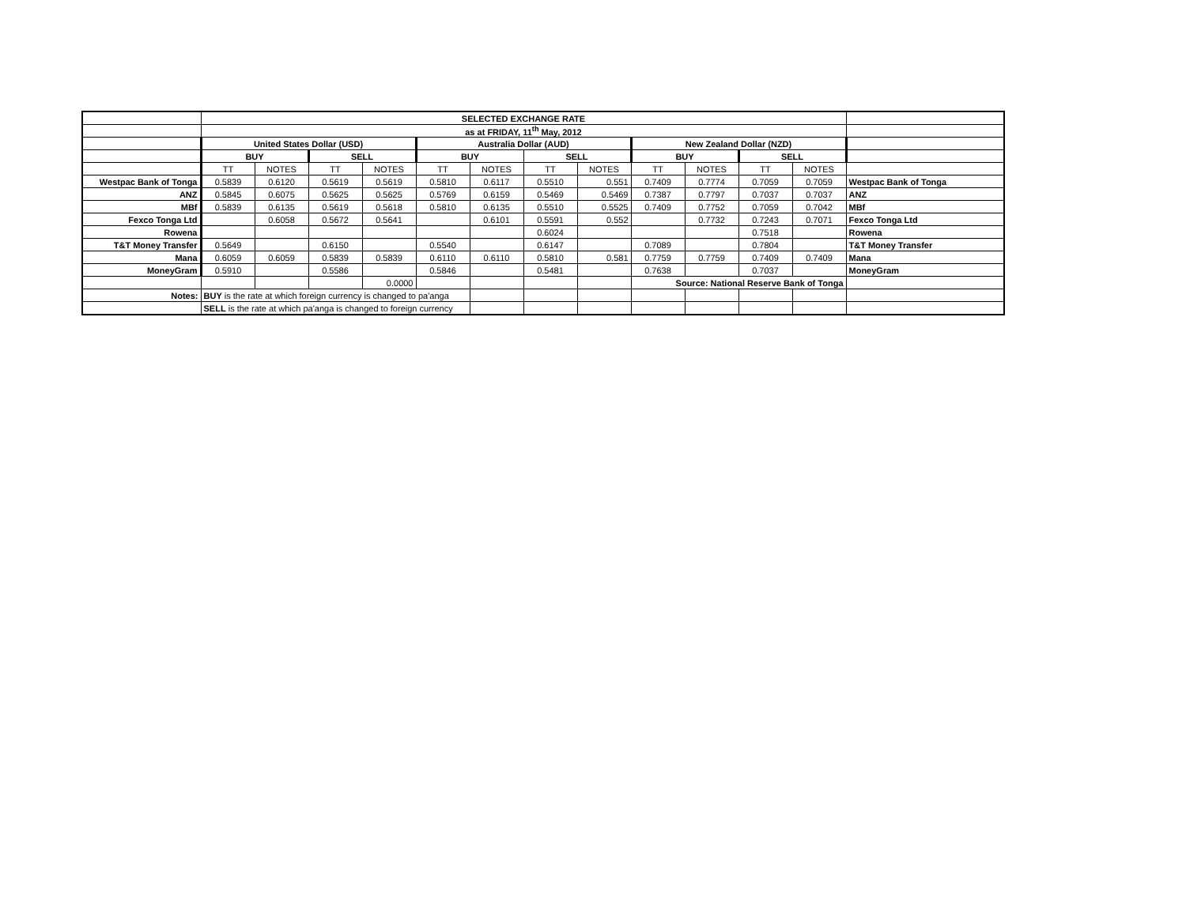| | SELECTED EXCHANGE RATE | | | | | | | | | | | | |
| | as at FRIDAY, 11<sup>th</sup> May, 2012 | | | | | | | | | | | | |
| | United States Dollar (USD) | | | | Australia Dollar (AUD) | | | | New Zealand Dollar (NZD) | | | | |
| | BUY | | SELL | | BUY | | SELL | | BUY | | SELL | | |
| | TT | NOTES | TT | NOTES | TT | NOTES | TT | NOTES | TT | NOTES | TT | NOTES | |
| Westpac Bank of Tonga | 0.5839 | 0.6120 | 0.5619 | 0.5619 | 0.5810 | 0.6117 | 0.5510 | 0.551 | 0.7409 | 0.7774 | 0.7059 | 0.7059 | Westpac Bank of Tonga |
| ANZ | 0.5845 | 0.6075 | 0.5625 | 0.5625 | 0.5769 | 0.6159 | 0.5469 | 0.5469 | 0.7387 | 0.7797 | 0.7037 | 0.7037 | ANZ |
| MBf | 0.5839 | 0.6135 | 0.5619 | 0.5618 | 0.5810 | 0.6135 | 0.5510 | 0.5525 | 0.7409 | 0.7752 | 0.7059 | 0.7042 | MBf |
| Fexco Tonga Ltd | | 0.6058 | 0.5672 | 0.5641 | | 0.6101 | 0.5591 | 0.552 | | 0.7732 | 0.7243 | 0.7071 | Fexco Tonga Ltd |
| Rowena | | | | | | | 0.6024 | | | | 0.7518 | | Rowena |
| T&T Money Transfer | 0.5649 | | 0.6150 | | 0.5540 | | 0.6147 | | 0.7089 | | 0.7804 | | T&T Money Transfer |
| Mana | 0.6059 | 0.6059 | 0.5839 | 0.5839 | 0.6110 | 0.6110 | 0.5810 | 0.581 | 0.7759 | 0.7759 | 0.7409 | 0.7409 | Mana |
| MoneyGram | 0.5910 | | 0.5586 | | 0.5846 | | 0.5481 | | 0.7638 | | 0.7037 | | MoneyGram |
| | | | | 0.0000 | | | | | Source: National Reserve Bank of Tonga | | | | |
| Notes: | BUY is the rate at which foreign currency is changed to pa'anga | | | | | | | | | | | | |
| | SELL is the rate at which pa'anga is changed to foreign currency | | | | | | | | | | | | |